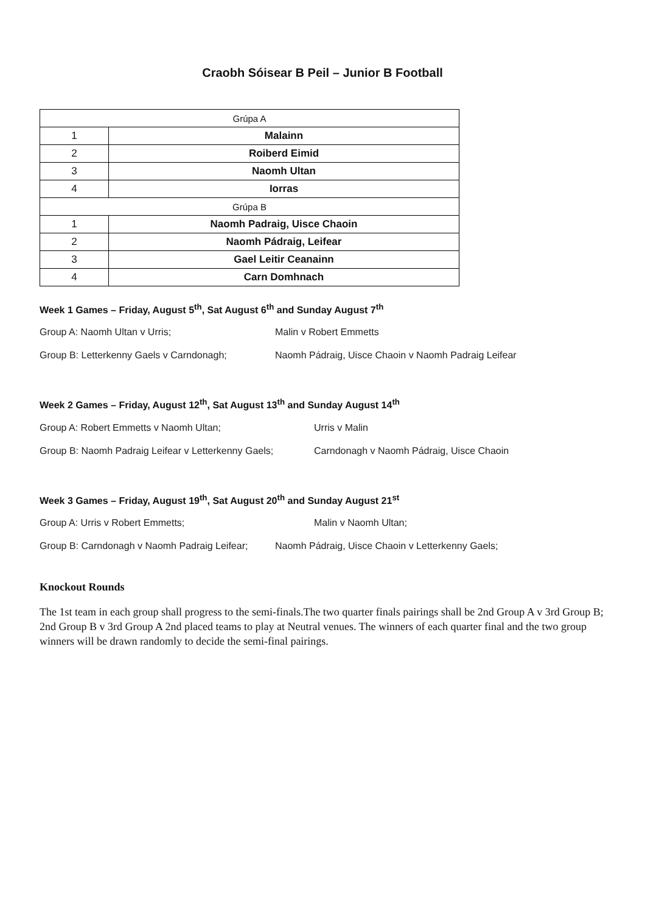Craobh Sóisear B Peil – Junior B Football
| Grúpa A | |
| 1 | Malainn |
| 2 | Roiberd Eimid |
| 3 | Naomh Ultan |
| 4 | Iorras |
| Grúpa B | |
| 1 | Naomh Padraig, Uisce Chaoin |
| 2 | Naomh Pádraig, Leifear |
| 3 | Gael Leitir Ceanainn |
| 4 | Carn Domhnach |
Week 1 Games – Friday, August 5<sup>th</sup>, Sat August 6<sup>th</sup> and Sunday August 7<sup>th</sup>
Group A: Naomh Ultan v Urris; Malin v Robert Emmetts
Group B: Letterkenny Gaels v Carndonagh; Naomh Pádraig, Uisce Chaoin v Naomh Padraig Leifear
Week 2 Games – Friday, August 12<sup>th</sup>, Sat August 13<sup>th</sup> and Sunday August 14<sup>th</sup>
Group A: Robert Emmetts v Naomh Ultan; Urris v Malin
Group B: Naomh Padraig Leifear v Letterkenny Gaels; Carndonagh v Naomh Pádraig, Uisce Chaoin
Week 3 Games – Friday, August 19<sup>th</sup>, Sat August 20<sup>th</sup> and Sunday August 21<sup>st</sup>
Group A: Urris v Robert Emmetts; Malin v Naomh Ultan;
Group B: Carndonagh v Naomh Padraig Leifear; Naomh Pádraig, Uisce Chaoin v Letterkenny Gaels;
Knockout Rounds
The 1st team in each group shall progress to the semi-finals.The two quarter finals pairings shall be 2nd Group A v 3rd Group B; 2nd Group B v 3rd Group A 2nd placed teams to play at Neutral venues. The winners of each quarter final and the two group winners will be drawn randomly to decide the semi-final pairings.